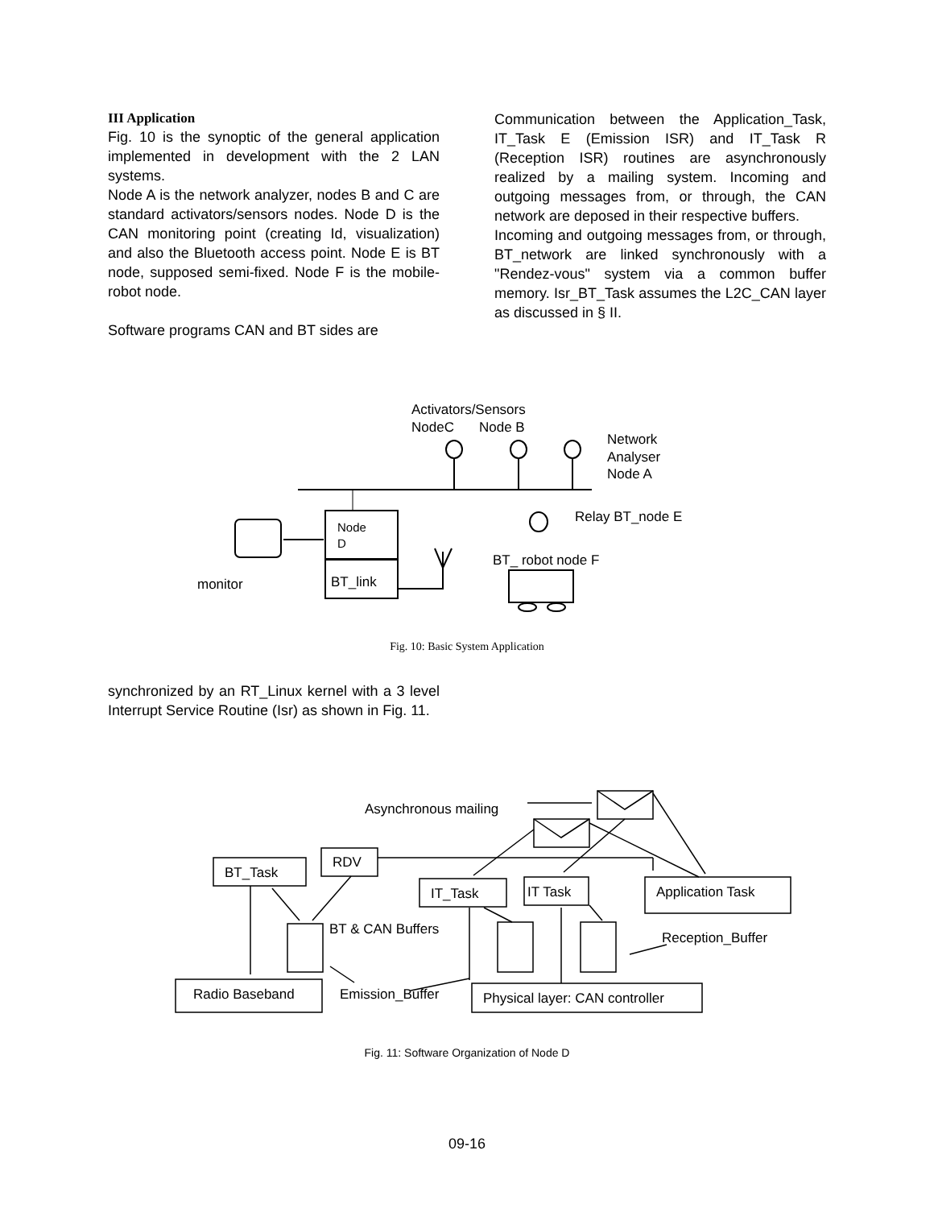III Application
Fig. 10 is the synoptic of the general application implemented in development with the 2 LAN systems.
Node A is the network analyzer, nodes B and C are standard activators/sensors nodes. Node D is the CAN monitoring point (creating Id, visualization) and also the Bluetooth access point. Node E is BT node, supposed semi-fixed. Node F is the mobile-robot node.
Software programs CAN and BT sides are
Communication between the Application_Task, IT_Task E (Emission ISR) and IT_Task R (Reception ISR) routines are asynchronously realized by a mailing system. Incoming and outgoing messages from, or through, the CAN network are deposed in their respective buffers.
Incoming and outgoing messages from, or through, BT_network are linked synchronously with a "Rendez-vous" system via a common buffer memory. Isr_BT_Task assumes the L2C_CAN layer as discussed in § II.
Activators/Sensors
NodeC
Node B
Network
Analyser
Node A
Node
D
BT_link
monitor
Relay BT_node E
BT_ robot node F
Fig. 10: Basic System Application
synchronized by an RT_Linux kernel with a 3 level Interrupt Service Routine (Isr) as shown in Fig. 11.
Asynchronous mailing
BT_Task
RDV
IT_Task
IT Task
Application Task
BT & CAN Buffers
Reception_Buffer
Radio Baseband
Emission_Buffer
Physical layer: CAN controller
Fig. 11: Software Organization of Node D
09-16